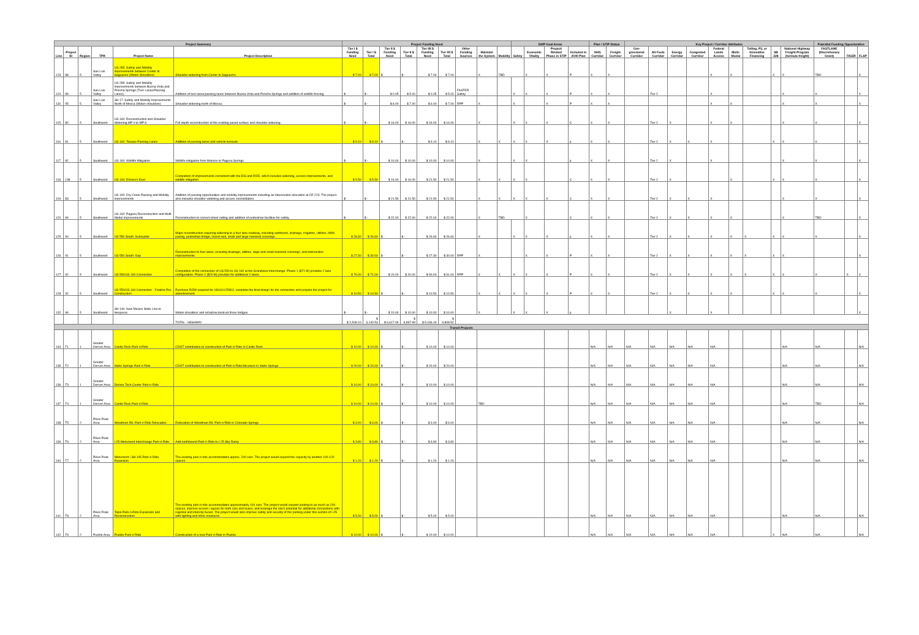| Project Summary | | | | | | Project Funding Need | | | | | | | | | SWP Goal Areas | | | | Plan / STIP Status | | Key Project / Corridor Attributes | | | | | | | | | Potential Funding Opportunities | | |
| --- | --- | --- | --- | --- | --- | --- | --- | --- | --- | --- | --- | --- | --- | --- | --- | --- | --- | --- | --- | --- | --- | --- | --- | --- | --- | --- | --- | --- | --- | --- | --- | --- |
| Line | Project ID | Region | TPR | Project Name | Project Description | Tier I $ Funding Need | Tier I $ Total | Tier II $ Funding Need | Tier II $ Total | Tier I/II $ Funding Need | Tier I/II $ Total | Other Funding Sources | Maintain the System | Mobility | Safety | Economic Vitality | Project/ Related Phase in STIP | Included in 2040 Plan | NHS Corridor | Freight Corridor | Con-gressional Corridor | Alt Fuels Corridor | Energy Corridor | Congested Corridor | Federal Lands Access | Multi-Modal | Tolling, P3, or Innovative Financing | SB 228 | National Highway Freight Program (formula freight) | FASTLANE (Discretionary Grant) | TIGER | FLAP |
| 123 | 88 | 5 | San Luis Valley | US 285: Safety and Mobility Improvements between Center to Saguache (Widen Shoulders) | Shoulder widening from Center to Saguache. | $ 7.00 | $ 7.00 | $ - | $ - | $ 7.00 | $ 7.00 | | X | TBD | | X | X | P | X | X | | | | | X | X | | X | X | TBD | | X |
| 124 | 89 | 5 | San Luis Valley | US 285: Safety and Mobility Improvements between Buena Vista and Poncha Springs (Turn Lanes/Passing Lanes) | Addition of turn lanes/passing lanes between Buena Vista and Poncha Springs and addition of wildlife fencing. | $ - | $ - | $ 0.05 | $ 5.00 | $ 0.05 | $ 5.00 | FASTER Safety | | | X | X | X | P | X | X | | Tier 2 | | | X | | | | X | X | | X |
| 131 | 95 | 5 | San Luis Valley | SH 17: Safety and Mobility Improvements North of Mosca (Widen shoulders) | Shoulder widening north of Mosca. | $ - | $ - | $ 6.00 | $ 7.00 | $ 6.00 | $ 7.00 | RPP | X | | X | | X | P | X | X | | | | | X | X | | | X | X | | X |
| 115 | 80 | 5 | Southwest | US 160: Reconstruction and Shoulder Widening MP 0 to MP 8 | Full depth reconstruction of the existing paved surface and shoulder widening. | $ - | $ - | $ 16.00 | $ 16.00 | $ 16.00 | $ 16.00 | | X | | X | X | X | C | X | X | | Tier 2 | X | | X | X | | | X | X | | X |
| 116 | 81 | 5 | Southwest | US 160: Towaoc Passing Lanes | Addition of passing lanes and vehicle turnouts. | $ 9.10 | $ 9.10 | $ - | $ - | $ 9.10 | $ 9.10 | | X | X | X | X | X | p | X | X | | Tier 2 | X | X | X | | | X | X | X | | X |
| 117 | 82 | 5 | Southwest | US 160: Wildlife Mitigation | Wildlife mitigation from Mancos to Pagosa Springs. | $ - | $ - | $ 10.00 | $ 10.00 | $ 10.00 | $ 10.00 | | X | | X | X | | p | X | X | | Tier 2 | X | | X | | | | X | X | | X |
| 118 | 138 | 5 | Southwest | US 160: Elmore's East | Completion of improvements consistent with the EIS and ROD, which includes widening, access improvements, and wildlife mitigation. | $ 5.50 | $ 5.50 | $ 16.00 | $ 16.00 | $ 21.50 | $ 21.50 | | X | X | X | X | | C | X | X | | Tier 2 | X | | | X | | X | X | X | | X |
| 119 | 83 | 5 | Southwest | US 160: Dry Creek Passing and Mobility Improvements | Addition of passing opportunities and mobility improvements including an intersection relocation at CR 223. The project also includes shoulder widening and access consolidation. | $ - | $ - | $ 21.50 | $ 21.50 | $ 21.50 | $ 21.50 | | X | X | X | X | X | C | X | X | | Tier 2 | X | X | X | | | | X | X | | X |
| 120 | 84 | 5 | Southwest | US 160: Pagosa Reconstruction and Multi-Modal Improvements | Reconstruction to correct wheel rutting and addition of pedestrian facilities for safety. | $ - | $ - | $ 22.00 | $ 22.00 | $ 22.00 | $ 22.00 | | X | TBD | | X | | C | X | X | | Tier 2 | X | X | X | X | | | X | TBD | | X |
| 125 | 90 | 5 | Southwest | US 550 South: Sunnyside | Major reconstruction requiring widening to a four lane roadway, including earthwork, drainage, irrigation, utilities, HMA paving, pedestrian bridge, sound wall, small and large mammal crossings. | $ 26.60 | $ 26.60 | $ - | $ - | $ 26.60 | $ 26.60 | | X | | X | X | X | p | X | X | | Tier 2 | X | X | X | X | X | X | X | X | | X |
| 126 | 91 | 5 | Southwest | US 550 South: Gap | Reconstruction to four lanes, including drainage, utilities, large and small mammal crossings, and intersection improvements. | $ 27.30 | $ 30.00 | $ - | $ - | $ 27.30 | $ 30.00 | RPP | X | | | X | X | P | X | X | | Tier 2 | X | X | X | X | X | X | X | | | X |
| 127 | 92 | 5 | Southwest | US 550/US 160 Connection | Completion of the connection of US 550 to US 160 at the Grandview Interchange. Phase 1 ($71 M) provides 2 lane configuration. Phase 2 ($20 M) provides for additional 2 lanes. | $ 70.00 | $ 71.00 | $ 20.00 | $ 20.00 | $ 90.00 | $ 91.00 | RPP | X | X | X | X | X | P | X | X | | Tier 2 | X | X | X | X | X | X | X | X | X | X |
| 128 | 92 | 5 | Southwest | US 550/US 160 Connection - Finalize Pre-Construction | Purchase ROW required for US160-CR302, complete the final design for the connection and prepare the project for advertisement. | $ 10.50 | $ 10.50 | $ - | $ - | $ 10.50 | $ 10.50 | | X | X | X | X | X | P | X | X | | Tier 2 | X | X | X | X | | X | X | X | | X |
| 132 | 96 | 5 | Southwest | SH 140: New Mexico State Line to Hesperus | Widen shoulders and rehab/reconstruct three bridges. | $ - | $ - | $ 10.00 | $ 10.00 | $ 10.00 | $ 10.00 | | X | | X | X | X | p | | | | | X | | X | | | | | | | X |
| | | | | | TOTAL - HIGHWAY | $ 2,549.10 | $ 3,140.53 | $ 6,617.09 | $ 6,667.99 | $ 9,166.19 | $ 9,808.52 | | | | | | | | | | | | | | | | | | | | | |
| Transit Projects | | | | | | | | | | | | | | | | | | | | | | | | | | | | | | | | |
| 134 | T1 | 1 | Greater Denver Area | Castle Rock Park-n-Ride | CDOT contribution to construction of Park-n-Ride in Castle Rock. | $ 10.00 | $ 10.00 | $ - | $ - | $ 10.00 | $ 10.00 | | | | | | | | N/A | N/A | N/A | N/A | N/A | N/A | N/A | | | | N/A | N/A | | N/A |
| 135 | T2 | 1 | Greater Denver Area | Idaho Springs Park-n-Ride | CDOT contribution to construction of Park-n-Ride/Structure in Idaho Springs. | $ 20.00 | $ 20.00 | $ - | $ - | $ 20.00 | $ 20.00 | | | | | | | | N/A | N/A | N/A | N/A | N/A | N/A | N/A | | | | N/A | N/A | | N/A |
| 136 | T3 | 1 | Greater Denver Area | Denver Tech Center Park-n-Ride | | $ 10.00 | $ 10.00 | $ - | $ - | $ 10.00 | $ 10.00 | | | | | | | | N/A | N/A | N/A | N/A | N/A | N/A | N/A | | | | N/A | N/A | | N/A |
| 137 | T4 | 1 | Greater Denver Area | Castle Rock Park-n-Ride | | $ 10.00 | $ 10.00 | $ - | $ - | $ 10.00 | $ 10.00 | | TBD | | | | | | N/A | N/A | N/A | N/A | N/A | N/A | N/A | | | | N/A | TBD | | N/A |
| 138 | T5 | 2 | Pikes Peak Area | Woodmen Rd. Park-n-Ride Relocation | Relocation of Woodman Rd. Park-n-Ride in Colorado Springs. | $ 3.00 | $ 6.00 | $ - | $ - | $ 3.00 | $ 6.00 | | | | | | | | N/A | N/A | N/A | N/A | N/A | N/A | N/A | | | | N/A | N/A | | N/A |
| 139 | T6 | 2 | Pikes Peak Area | I-25 Monument Interchange Park-n-Ride | Add northbound Park-n-Ride to I-25 Slip Ramp | $ 3.80 | $ 3.80 | $ - | $ - | $ 3.80 | $ 3.80 | | | | | | | | N/A | N/A | N/A | N/A | N/A | N/A | N/A | | | | N/A | N/A | | N/A |
| 140 | T7 | 2 | Pikes Peak Area | Monument / SH 105 Park-n-Ride Expansion | The existing park-n-ride accommodates approx. 240 cars. The project would expand the capacity by another 100-120 spaces. | $ 1.20 | $ 1.20 | $ - | $ - | $ 1.20 | $ 1.20 | | | | | | | | N/A | N/A | N/A | N/A | N/A | N/A | N/A | | | | N/A | N/A | | N/A |
| 141 | T8 | 2 | Pikes Peak Area | Tejon Park-n-Ride Expansion and Reconstruction | The existing park-n-ride accommodates approximately 100 cars. The project would expand parking to as much as 200 spaces, improve access / egress for both cars and buses, and leverage the site's potential for additional connections with regional and intercity buses. The project would also improve safety and security of the parking under this section of I-25 with lighting and other measures. | $ 5.00 | $ 5.00 | $ - | $ - | $ 5.00 | $ 5.00 | | | | | | | | N/A | N/A | N/A | N/A | N/A | N/A | N/A | | | | N/A | N/A | | N/A |
| 142 | T9 | 2 | Pueblo Area | Pueblo Park-n-Ride | Construction of a new Park-n-Ride in Pueblo. | $ 10.00 | $ 10.00 | $ - | $ - | $ 10.00 | $ 10.00 | | | | | | | | N/A | N/A | N/A | N/A | N/A | N/A | N/A | | | X | N/A | N/A | | N/A |